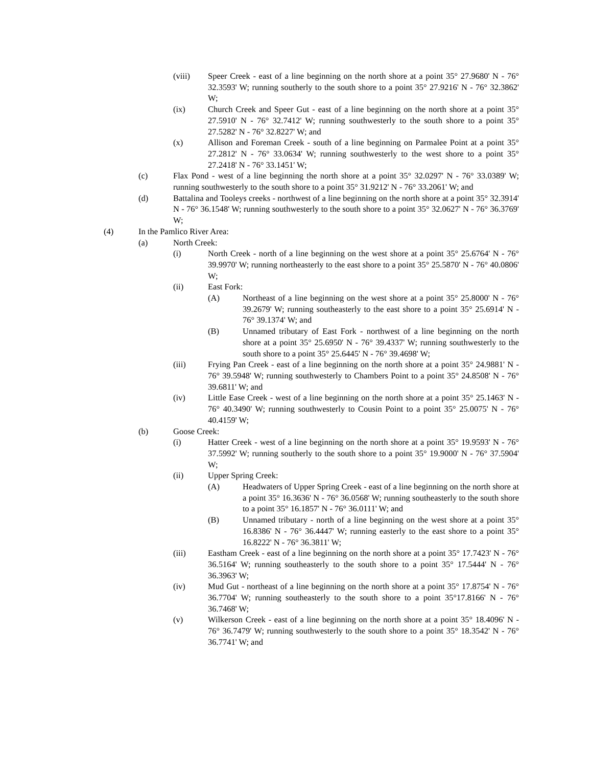(viii) Speer Creek - east of a line beginning on the north shore at a point 35° 27.9680' N - 76° 32.3593' W; running southerly to the south shore to a point 35° 27.9216' N - 76° 32.3862' W;
(ix) Church Creek and Speer Gut - east of a line beginning on the north shore at a point 35° 27.5910' N - 76° 32.7412' W; running southwesterly to the south shore to a point 35° 27.5282' N - 76° 32.8227' W; and
(x) Allison and Foreman Creek - south of a line beginning on Parmalee Point at a point 35° 27.2812' N - 76° 33.0634' W; running southwesterly to the west shore to a point 35° 27.2418' N - 76° 33.1451' W;
(c) Flax Pond - west of a line beginning the north shore at a point 35° 32.0297' N - 76° 33.0389' W; running southwesterly to the south shore to a point 35° 31.9212' N - 76° 33.2061' W; and
(d) Battalina and Tooleys creeks - northwest of a line beginning on the north shore at a point 35° 32.3914' N - 76° 36.1548' W; running southwesterly to the south shore to a point 35° 32.0627' N - 76° 36.3769' W;
(4) In the Pamlico River Area:
(a) North Creek:
(i) North Creek - north of a line beginning on the west shore at a point 35° 25.6764' N - 76° 39.9970' W; running northeasterly to the east shore to a point 35° 25.5870' N - 76° 40.0806' W;
(ii) East Fork:
(A) Northeast of a line beginning on the west shore at a point 35° 25.8000' N - 76° 39.2679' W; running southeasterly to the east shore to a point 35° 25.6914' N - 76° 39.1374' W; and
(B) Unnamed tributary of East Fork - northwest of a line beginning on the north shore at a point 35° 25.6950' N - 76° 39.4337' W; running southwesterly to the south shore to a point 35° 25.6445' N - 76° 39.4698' W;
(iii) Frying Pan Creek - east of a line beginning on the north shore at a point 35° 24.9881' N - 76° 39.5948' W; running southwesterly to Chambers Point to a point 35° 24.8508' N - 76° 39.6811' W; and
(iv) Little Ease Creek - west of a line beginning on the north shore at a point 35° 25.1463' N - 76° 40.3490' W; running southwesterly to Cousin Point to a point 35° 25.0075' N - 76° 40.4159' W;
(b) Goose Creek:
(i) Hatter Creek - west of a line beginning on the north shore at a point 35° 19.9593' N - 76° 37.5992' W; running southerly to the south shore to a point 35° 19.9000' N - 76° 37.5904' W;
(ii) Upper Spring Creek:
(A) Headwaters of Upper Spring Creek - east of a line beginning on the north shore at a point 35° 16.3636' N - 76° 36.0568' W; running southeasterly to the south shore to a point 35° 16.1857' N - 76° 36.0111' W; and
(B) Unnamed tributary - north of a line beginning on the west shore at a point 35° 16.8386' N - 76° 36.4447' W; running easterly to the east shore to a point 35° 16.8222' N - 76° 36.3811' W;
(iii) Eastham Creek - east of a line beginning on the north shore at a point 35° 17.7423' N - 76° 36.5164' W; running southeasterly to the south shore to a point 35° 17.5444' N - 76° 36.3963' W;
(iv) Mud Gut - northeast of a line beginning on the north shore at a point 35° 17.8754' N - 76° 36.7704' W; running southeasterly to the south shore to a point 35°17.8166' N - 76° 36.7468' W;
(v) Wilkerson Creek - east of a line beginning on the north shore at a point 35° 18.4096' N - 76° 36.7479' W; running southwesterly to the south shore to a point 35° 18.3542' N - 76° 36.7741' W; and